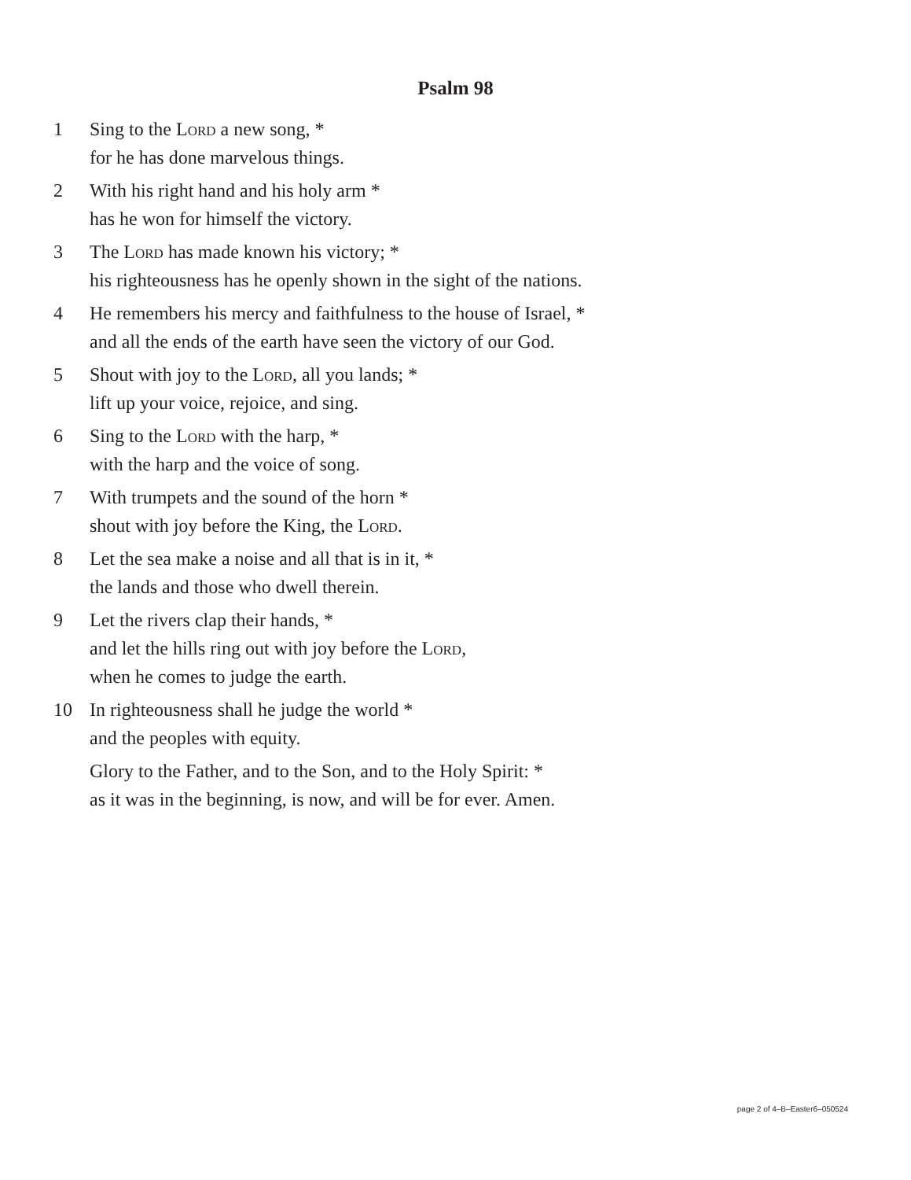Psalm 98
1 Sing to the Lord a new song, *
for he has done marvelous things.
2 With his right hand and his holy arm *
has he won for himself the victory.
3 The Lord has made known his victory; *
his righteousness has he openly shown in the sight of the nations.
4 He remembers his mercy and faithfulness to the house of Israel, *
and all the ends of the earth have seen the victory of our God.
5 Shout with joy to the Lord, all you lands; *
lift up your voice, rejoice, and sing.
6 Sing to the Lord with the harp, *
with the harp and the voice of song.
7 With trumpets and the sound of the horn *
shout with joy before the King, the Lord.
8 Let the sea make a noise and all that is in it, *
the lands and those who dwell therein.
9 Let the rivers clap their hands, *
and let the hills ring out with joy before the Lord,
when he comes to judge the earth.
10 In righteousness shall he judge the world *
and the peoples with equity.
Glory to the Father, and to the Son, and to the Holy Spirit: *
as it was in the beginning, is now, and will be for ever. Amen.
page 2 of 4–B–Easter6–050524